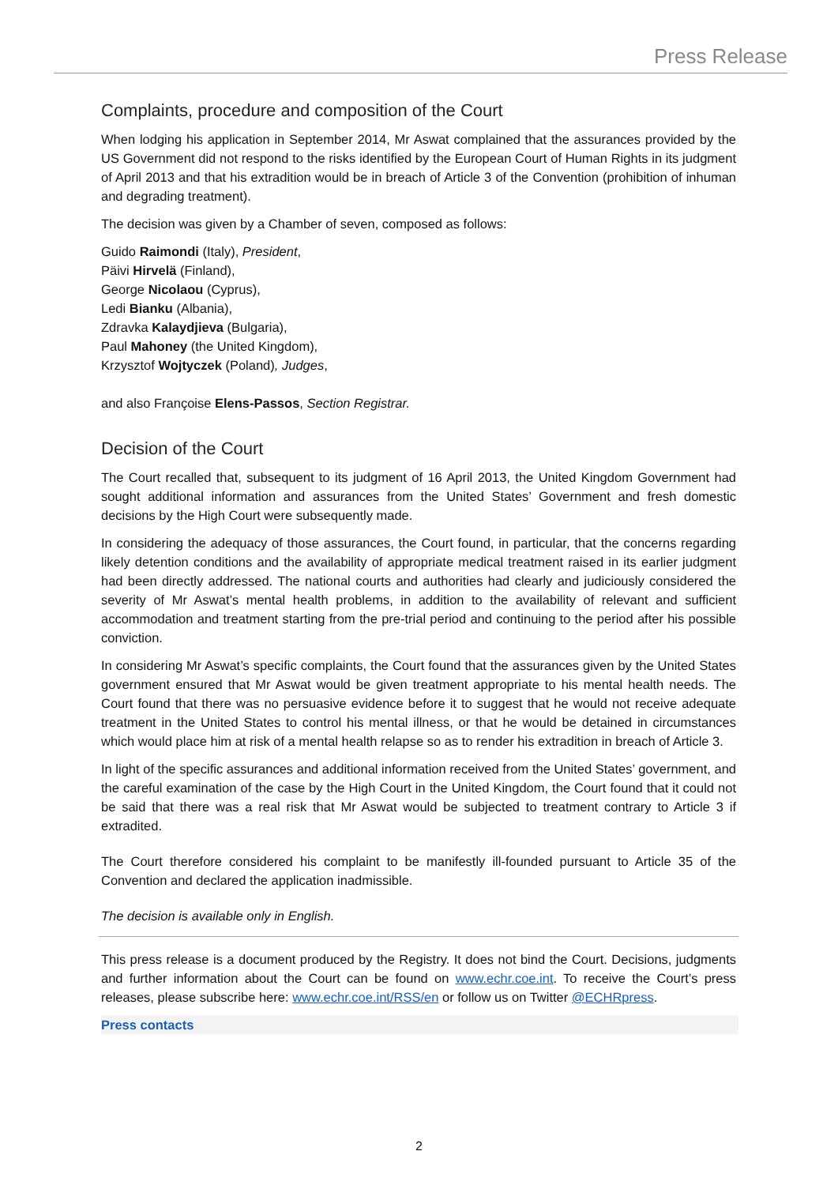Press Release
Complaints, procedure and composition of the Court
When lodging his application in September 2014, Mr Aswat complained that the assurances provided by the US Government did not respond to the risks identified by the European Court of Human Rights in its judgment of April 2013 and that his extradition would be in breach of Article 3 of the Convention (prohibition of inhuman and degrading treatment).
The decision was given by a Chamber of seven, composed as follows:
Guido Raimondi (Italy), President,
Päivi Hirvelä (Finland),
George Nicolaou (Cyprus),
Ledi Bianku (Albania),
Zdravka Kalaydjieva (Bulgaria),
Paul Mahoney (the United Kingdom),
Krzysztof Wojtyczek (Poland), Judges,
and also Françoise Elens-Passos, Section Registrar.
Decision of the Court
The Court recalled that, subsequent to its judgment of 16 April 2013, the United Kingdom Government had sought additional information and assurances from the United States’ Government and fresh domestic decisions by the High Court were subsequently made.
In considering the adequacy of those assurances, the Court found, in particular, that the concerns regarding likely detention conditions and the availability of appropriate medical treatment raised in its earlier judgment had been directly addressed. The national courts and authorities had clearly and judiciously considered the severity of Mr Aswat’s mental health problems, in addition to the availability of relevant and sufficient accommodation and treatment starting from the pre-trial period and continuing to the period after his possible conviction.
In considering Mr Aswat’s specific complaints, the Court found that the assurances given by the United States government ensured that Mr Aswat would be given treatment appropriate to his mental health needs. The Court found that there was no persuasive evidence before it to suggest that he would not receive adequate treatment in the United States to control his mental illness, or that he would be detained in circumstances which would place him at risk of a mental health relapse so as to render his extradition in breach of Article 3.
In light of the specific assurances and additional information received from the United States’ government, and the careful examination of the case by the High Court in the United Kingdom, the Court found that it could not be said that there was a real risk that Mr Aswat would be subjected to treatment contrary to Article 3 if extradited.
The Court therefore considered his complaint to be manifestly ill-founded pursuant to Article 35 of the Convention and declared the application inadmissible.
The decision is available only in English.
This press release is a document produced by the Registry. It does not bind the Court. Decisions, judgments and further information about the Court can be found on www.echr.coe.int. To receive the Court’s press releases, please subscribe here: www.echr.coe.int/RSS/en or follow us on Twitter @ECHRpress.
Press contacts
2